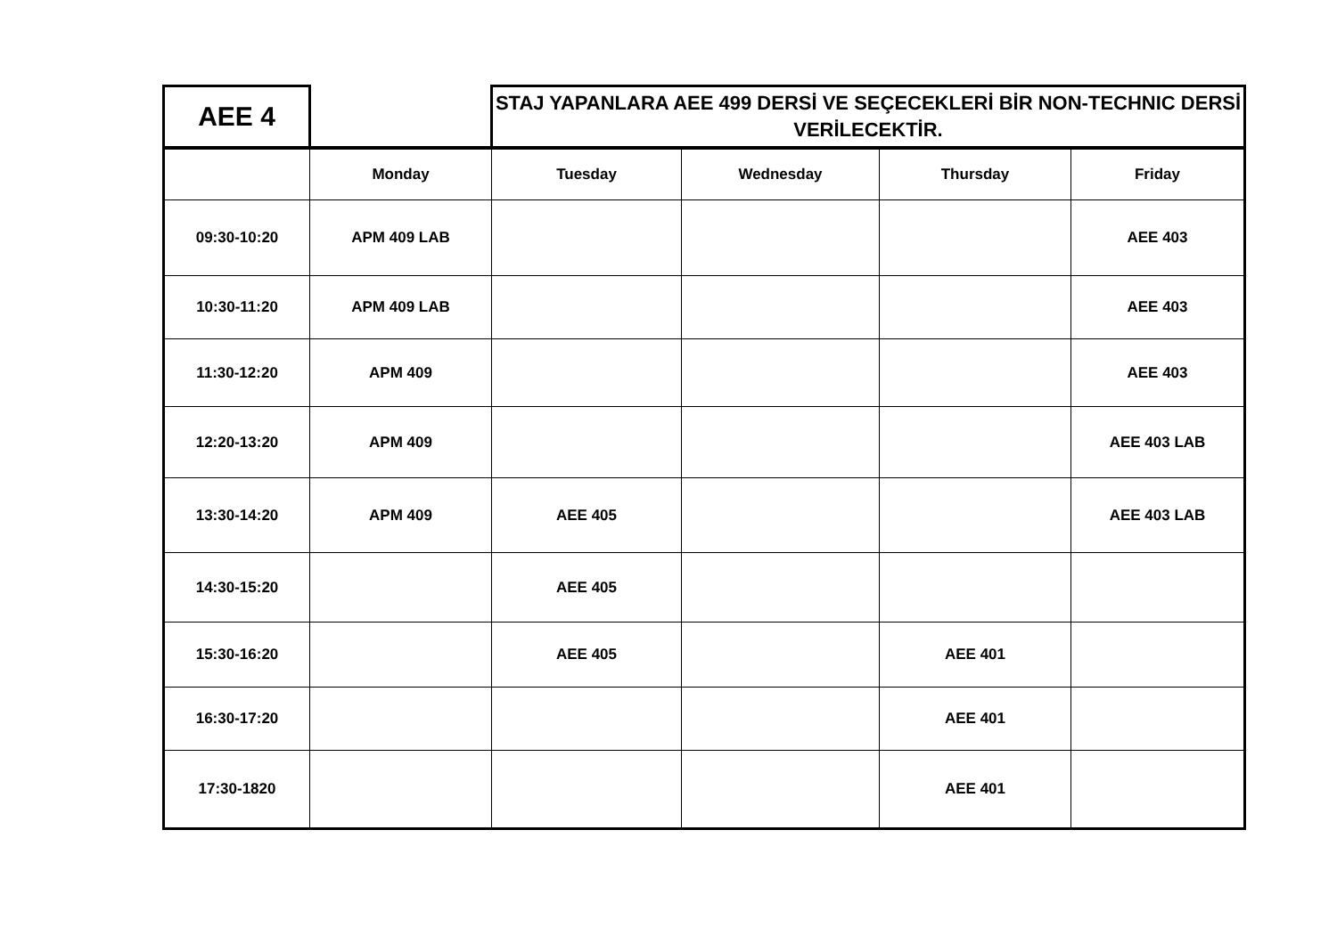| AEE 4 | | STAJ YAPANLARA AEE 499 DERSİ VE SEÇECEKLERİ BİR NON-TECHNIC DERSİ VERİLECEKTİR. |
| | Monday | Tuesday | Wednesday | Thursday | Friday |
| --- | --- | --- | --- | --- | --- |
| 09:30-10:20 | APM 409 LAB | | | | AEE 403 |
| 10:30-11:20 | APM 409 LAB | | | | AEE 403 |
| 11:30-12:20 | APM 409 | | | | AEE 403 |
| 12:20-13:20 | APM 409 | | | | AEE 403 LAB |
| 13:30-14:20 | APM 409 | AEE 405 | | | AEE 403 LAB |
| 14:30-15:20 | | AEE 405 | | | |
| 15:30-16:20 | | AEE 405 | | AEE 401 | |
| 16:30-17:20 | | | | AEE 401 | |
| 17:30-1820 | | | | AEE 401 | |